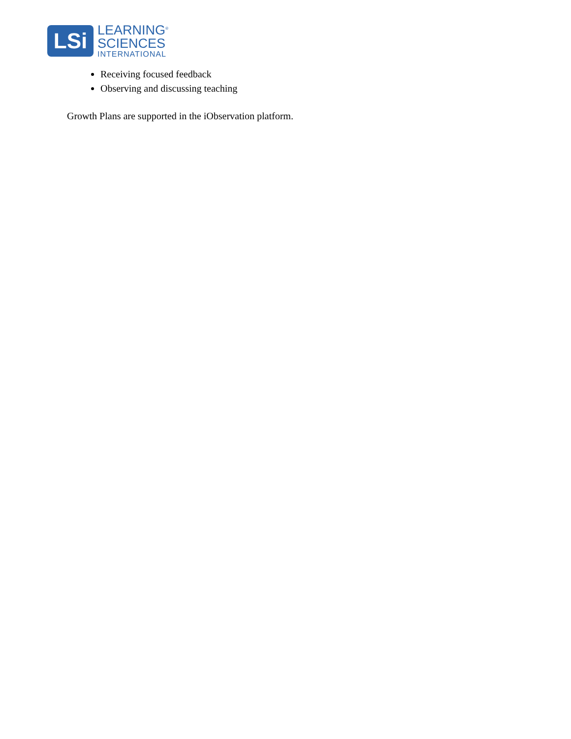LSi
LEARNING<sup>®</sup>
SCIENCES
INTERNATIONAL
Receiving focused feedback
Observing and discussing teaching
Growth Plans are supported in the iObservation platform.